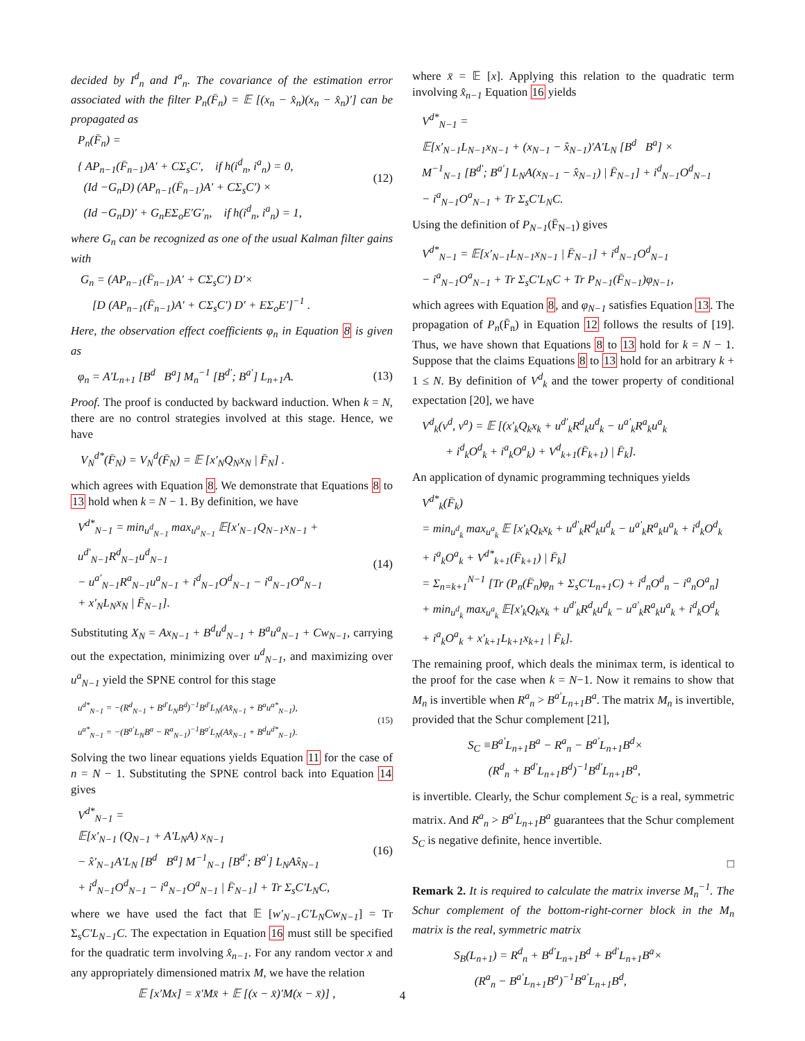decided by I<sup>d</sup><sub>n</sub> and I<sup>a</sup><sub>n</sub>. The covariance of the estimation error associated with the filter P<sub>n</sub>(F̄<sub>n</sub>) = 𝔼 [(x<sub>n</sub> − x̂<sub>n</sub>)(x<sub>n</sub> − x̂<sub>n</sub>)′] can be propagated as
P<sub>n</sub>(F̄<sub>n</sub>) =
{ AP<sub>n−1</sub>(F̄<sub>n−1</sub>)A′ + CΣ<sub>s</sub>C′, if h(i<sup>d</sup><sub>n</sub>, i<sup>a</sup><sub>n</sub>) = 0,
(Id −G<sub>n</sub>D) (AP<sub>n−1</sub>(F̄<sub>n−1</sub>)A′ + CΣ<sub>s</sub>C′) ×
(Id −G<sub>n</sub>D)′ + G<sub>n</sub>EΣ<sub>o</sub>E′G′<sub>n</sub>, if h(i<sup>d</sup><sub>n</sub>, i<sup>a</sup><sub>n</sub>) = 1,
(12)
where G<sub>n</sub> can be recognized as one of the usual Kalman filter gains with
G<sub>n</sub> = (AP<sub>n−1</sub>(F̄<sub>n−1</sub>)A′ + CΣ<sub>s</sub>C′) D′×
[D (AP<sub>n−1</sub>(F̄<sub>n−1</sub>)A′ + CΣ<sub>s</sub>C′) D′ + EΣ<sub>o</sub>E′]<sup>−1</sup> .
Here, the observation effect coefficients φ<sub>n</sub> in Equation 8 is given as
φ<sub>n</sub> = A′L<sub>n+1</sub> [B<sup>d</sup> B<sup>a</sup>] M<sub>n</sub><sup>−1</sup> [B<sup>d′</sup>; B<sup>a′</sup>] L<sub>n+1</sub>A.
(13)
Proof. The proof is conducted by backward induction. When k = N, there are no control strategies involved at this stage. Hence, we have
V<sub>N</sub><sup>d*</sup>(F̄<sub>N</sub>) = V<sub>N</sub><sup>d</sup>(F̄<sub>N</sub>) = 𝔼 [x′<sub>N</sub>Q<sub>N</sub>x<sub>N</sub> | F̄<sub>N</sub>] .
which agrees with Equation 8. We demonstrate that Equations 8 to 13 hold when k = N − 1. By definition, we have
V<sup>d*</sup><sub>N−1</sub> = min<sub>u<sup>d</sup><sub>N−1</sub></sub> max<sub>u<sup>a</sup><sub>N−1</sub></sub> 𝔼[x′<sub>N−1</sub>Q<sub>N−1</sub>x<sub>N−1</sub> + u<sup>d′</sup><sub>N−1</sub>R<sup>d</sup><sub>N−1</sub>u<sup>d</sup><sub>N−1</sub>
− u<sup>a′</sup><sub>N−1</sub>R<sup>a</sup><sub>N−1</sub>u<sup>a</sup><sub>N−1</sub> + i<sup>d</sup><sub>N−1</sub>O<sup>d</sup><sub>N−1</sub> − i<sup>a</sup><sub>N−1</sub>O<sup>a</sup><sub>N−1</sub>
+ x′<sub>N</sub>L<sub>N</sub>x<sub>N</sub> | F̄<sub>N−1</sub>].
(14)
Substituting X<sub>N</sub> = Ax<sub>N−1</sub> + B<sup>d</sup>u<sup>d</sup><sub>N−1</sub> + B<sup>a</sup>u<sup>a</sup><sub>N−1</sub> + Cw<sub>N−1</sub>, carrying out the expectation, minimizing over u<sup>d</sup><sub>N−1</sub>, and maximizing over u<sup>a</sup><sub>N−1</sub> yield the SPNE control for this stage
u<sup>d*</sup><sub>N−1</sub> = −(R<sup>d</sup><sub>N−1</sub> + B<sup>d′</sup>L<sub>N</sub>B<sup>d</sup>)<sup>−1</sup>B<sup>d′</sup>L<sub>N</sub>(Ax̂<sub>N−1</sub> + B<sup>a</sup>u<sup>a*</sup><sub>N−1</sub>),
u<sup>a*</sup><sub>N−1</sub> = −(B<sup>a′</sup>L<sub>N</sub>B<sup>a</sup> − R<sup>a</sup><sub>N−1</sub>)<sup>−1</sup>B<sup>a′</sup>L<sub>N</sub>(Ax̂<sub>N−1</sub> + B<sup>d</sup>u<sup>d*</sup><sub>N−1</sub>).
(15)
Solving the two linear equations yields Equation 11 for the case of n = N − 1. Substituting the SPNE control back into Equation 14 gives
V<sup>d*</sup><sub>N−1</sub> =
𝔼[x′<sub>N−1</sub> (Q<sub>N−1</sub> + A′L<sub>N</sub>A) x<sub>N−1</sub>
− x̂′<sub>N−1</sub>A′L<sub>N</sub> [B<sup>d</sup> B<sup>a</sup>] M<sup>−1</sup><sub>N−1</sub> [B<sup>d′</sup>; B<sup>a′</sup>] L<sub>N</sub>Ax̂<sub>N−1</sub>
+ i<sup>d</sup><sub>N−1</sub>O<sup>d</sup><sub>N−1</sub> − i<sup>a</sup><sub>N−1</sub>O<sup>a</sup><sub>N−1</sub> | F̄<sub>N−1</sub>] + Tr Σ<sub>s</sub>C′L<sub>N</sub>C,
(16)
where we have used the fact that 𝔼 [w′<sub>N−1</sub>C′L<sub>N</sub>Cw<sub>N−1</sub>] = Tr Σ<sub>s</sub>C′L<sub>N−1</sub>C. The expectation in Equation 16 must still be specified for the quadratic term involving x̂<sub>n−1</sub>. For any random vector x and any appropriately dimensioned matrix M, we have the relation
𝔼 [x′Mx] = x̄′Mx̄ + 𝔼 [(x − x̄)′M(x − x̄)] ,
where x̄ = 𝔼 [x]. Applying this relation to the quadratic term involving x̂<sub>n−1</sub> Equation 16 yields
V<sup>d*</sup><sub>N−1</sub> =
𝔼[x′<sub>N−1</sub>L<sub>N−1</sub>x<sub>N−1</sub> + (x<sub>N−1</sub> − x̂<sub>N−1</sub>)′A′L<sub>N</sub> [B<sup>d</sup> B<sup>a</sup>] ×
M<sup>−1</sup><sub>N−1</sub> [B<sup>d′</sup>; B<sup>a′</sup>] L<sub>N</sub>A(x<sub>N−1</sub> − x̂<sub>N−1</sub>) | F̄<sub>N−1</sub>] + i<sup>d</sup><sub>N−1</sub>O<sup>d</sup><sub>N−1</sub>
− i<sup>a</sup><sub>N−1</sub>O<sup>a</sup><sub>N−1</sub> + Tr Σ<sub>s</sub>C′L<sub>N</sub>C.
Using the definition of P<sub>N−1</sub>(F̄<sub>N−1</sub>) gives
V<sup>d*</sup><sub>N−1</sub> = 𝔼[x′<sub>N−1</sub>L<sub>N−1</sub>x<sub>N−1</sub> | F̄<sub>N−1</sub>] + i<sup>d</sup><sub>N−1</sub>O<sup>d</sup><sub>N−1</sub>
− i<sup>a</sup><sub>N−1</sub>O<sup>a</sup><sub>N−1</sub> + Tr Σ<sub>s</sub>C′L<sub>N</sub>C + Tr P<sub>N−1</sub>(F̄<sub>N−1</sub>)φ<sub>N−1</sub>,
which agrees with Equation 8, and φ<sub>N−1</sub> satisfies Equation 13. The propagation of P<sub>n</sub>(F̄<sub>n</sub>) in Equation 12 follows the results of [19]. Thus, we have shown that Equations 8 to 13 hold for k = N − 1. Suppose that the claims Equations 8 to 13 hold for an arbitrary k + 1 ≤ N. By definition of V<sup>d</sup><sub>k</sub> and the tower property of conditional expectation [20], we have
V<sup>d</sup><sub>k</sub>(ν<sup>d</sup>, ν<sup>a</sup>) = 𝔼 [(x′<sub>k</sub>Q<sub>k</sub>x<sub>k</sub> + u<sup>d′</sup><sub>k</sub>R<sup>d</sup><sub>k</sub>u<sup>d</sup><sub>k</sub> − u<sup>a′</sup><sub>k</sub>R<sup>a</sup><sub>k</sub>u<sup>a</sup><sub>k</sub>
+ i<sup>d</sup><sub>k</sub>O<sup>d</sup><sub>k</sub> + i<sup>a</sup><sub>k</sub>O<sup>a</sup><sub>k</sub>) + V<sup>d</sup><sub>k+1</sub>(F̄<sub>k+1</sub>) | F̄<sub>k</sub>].
An application of dynamic programming techniques yields
V<sup>d*</sup><sub>k</sub>(F̄<sub>k</sub>)
= min<sub>u<sup>d</sup><sub>k</sub></sub> max<sub>u<sup>a</sup><sub>k</sub></sub> 𝔼 [x′<sub>k</sub>Q<sub>k</sub>x<sub>k</sub> + u<sup>d′</sup><sub>k</sub>R<sup>d</sup><sub>k</sub>u<sup>d</sup><sub>k</sub> − u<sup>a′</sup><sub>k</sub>R<sup>a</sup><sub>k</sub>u<sup>a</sup><sub>k</sub> + i<sup>d</sup><sub>k</sub>O<sup>d</sup><sub>k</sub>
+ i<sup>a</sup><sub>k</sub>O<sup>a</sup><sub>k</sub> + V<sup>d*</sup><sub>k+1</sub>(F̄<sub>k+1</sub>) | F̄<sub>k</sub>]
= Σ<sub>n=k+1</sub><sup>N−1</sup> [Tr (P<sub>n</sub>(F̄<sub>n</sub>)φ<sub>n</sub> + Σ<sub>s</sub>C′L<sub>n+1</sub>C) + i<sup>d</sup><sub>n</sub>O<sup>d</sup><sub>n</sub> − i<sup>a</sup><sub>n</sub>O<sup>a</sup><sub>n</sub>]
+ min<sub>u<sup>d</sup><sub>k</sub></sub> max<sub>u<sup>a</sup><sub>k</sub></sub> 𝔼[x′<sub>k</sub>Q<sub>k</sub>x<sub>k</sub> + u<sup>d′</sup><sub>k</sub>R<sup>d</sup><sub>k</sub>u<sup>d</sup><sub>k</sub> − u<sup>a′</sup><sub>k</sub>R<sup>a</sup><sub>k</sub>u<sup>a</sup><sub>k</sub> + i<sup>d</sup><sub>k</sub>O<sup>d</sup><sub>k</sub>
+ i<sup>a</sup><sub>k</sub>O<sup>a</sup><sub>k</sub> + x′<sub>k+1</sub>L<sub>k+1</sub>x<sub>k+1</sub> | F̄<sub>k</sub>].
The remaining proof, which deals the minimax term, is identical to the proof for the case when k = N−1. Now it remains to show that M<sub>n</sub> is invertible when R<sup>a</sup><sub>n</sub> > B<sup>a′</sup>L<sub>n+1</sub>B<sup>a</sup>. The matrix M<sub>n</sub> is invertible, provided that the Schur complement [21],
S<sub>C</sub> ≡B<sup>a′</sup>L<sub>n+1</sub>B<sup>a</sup> − R<sup>a</sup><sub>n</sub> − B<sup>a′</sup>L<sub>n+1</sub>B<sup>d</sup>×
(R<sup>d</sup><sub>n</sub> + B<sup>d′</sup>L<sub>n+1</sub>B<sup>d</sup>)<sup>−1</sup>B<sup>d′</sup>L<sub>n+1</sub>B<sup>a</sup>,
is invertible. Clearly, the Schur complement S<sub>C</sub> is a real, symmetric matrix. And R<sup>a</sup><sub>n</sub> > B<sup>a′</sup>L<sub>n+1</sub>B<sup>a</sup> guarantees that the Schur complement S<sub>C</sub> is negative definite, hence invertible.
□
Remark 2. It is required to calculate the matrix inverse M<sub>n</sub><sup>−1</sup>. The Schur complement of the bottom-right-corner block in the M<sub>n</sub> matrix is the real, symmetric matrix
S<sub>B</sub>(L<sub>n+1</sub>) = R<sup>d</sup><sub>n</sub> + B<sup>d′</sup>L<sub>n+1</sub>B<sup>d</sup> + B<sup>d′</sup>L<sub>n+1</sub>B<sup>a</sup>×
(R<sup>a</sup><sub>n</sub> − B<sup>a′</sup>L<sub>n+1</sub>B<sup>a</sup>)<sup>−1</sup>B<sup>a′</sup>L<sub>n+1</sub>B<sup>d</sup>,
4